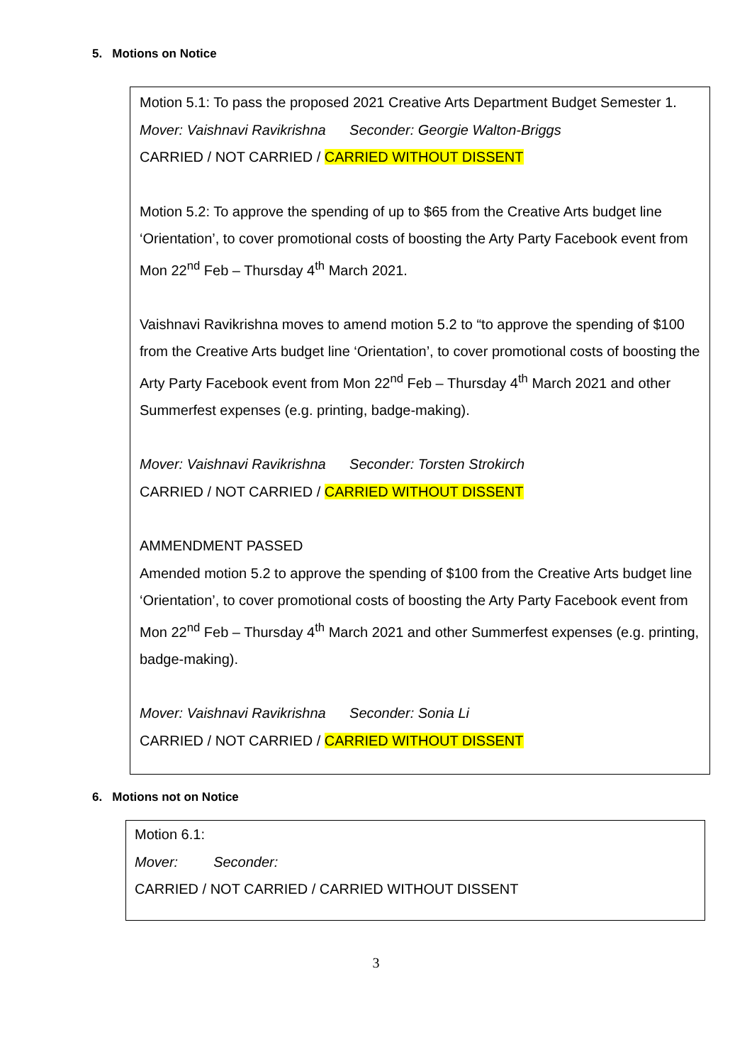5. Motions on Notice
Motion 5.1: To pass the proposed 2021 Creative Arts Department Budget Semester 1.
Mover: Vaishnavi Ravikrishna Seconder: Georgie Walton-Briggs
CARRIED / NOT CARRIED / CARRIED WITHOUT DISSENT
Motion 5.2: To approve the spending of up to $65 from the Creative Arts budget line ‘Orientation’, to cover promotional costs of boosting the Arty Party Facebook event from Mon 22<sup>nd</sup> Feb – Thursday 4<sup>th</sup> March 2021.
Vaishnavi Ravikrishna moves to amend motion 5.2 to “to approve the spending of $100 from the Creative Arts budget line ‘Orientation’, to cover promotional costs of boosting the Arty Party Facebook event from Mon 22<sup>nd</sup> Feb – Thursday 4<sup>th</sup> March 2021 and other Summerfest expenses (e.g. printing, badge-making).
Mover: Vaishnavi Ravikrishna Seconder: Torsten Strokirch
CARRIED / NOT CARRIED / CARRIED WITHOUT DISSENT
AMMENDMENT PASSED
Amended motion 5.2 to approve the spending of $100 from the Creative Arts budget line ‘Orientation’, to cover promotional costs of boosting the Arty Party Facebook event from Mon 22<sup>nd</sup> Feb – Thursday 4<sup>th</sup> March 2021 and other Summerfest expenses (e.g. printing, badge-making).
Mover: Vaishnavi Ravikrishna Seconder: Sonia Li
CARRIED / NOT CARRIED / CARRIED WITHOUT DISSENT
6. Motions not on Notice
Motion 6.1:
Mover: Seconder:
CARRIED / NOT CARRIED / CARRIED WITHOUT DISSENT
3